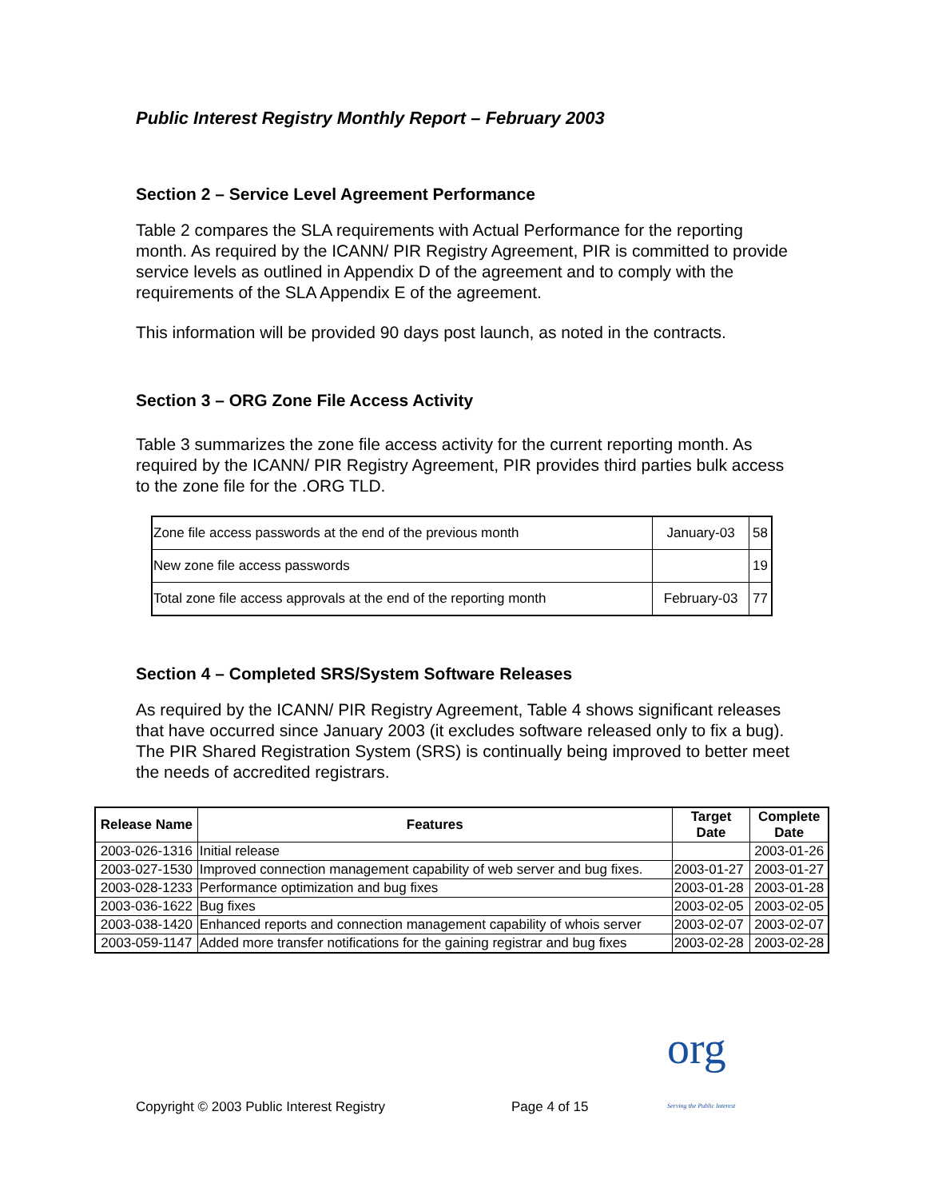Public Interest Registry Monthly Report – February 2003
Section 2 – Service Level Agreement Performance
Table 2 compares the SLA requirements with Actual Performance for the reporting month. As required by the ICANN/ PIR Registry Agreement, PIR is committed to provide service levels as outlined in Appendix D of the agreement and to comply with the requirements of the SLA Appendix E of the agreement.
This information will be provided 90 days post launch, as noted in the contracts.
Section 3 – ORG Zone File Access Activity
Table 3 summarizes the zone file access activity for the current reporting month. As required by the ICANN/ PIR Registry Agreement, PIR provides third parties bulk access to the zone file for the .ORG TLD.
| Zone file access passwords at the end of the previous month | January-03 | 58 |
| New zone file access passwords | | 19 |
| Total zone file access approvals at the end of the reporting month | February-03 | 77 |
Section 4 – Completed SRS/System Software Releases
As required by the ICANN/ PIR Registry Agreement, Table 4 shows significant releases that have occurred since January 2003 (it excludes software released only to fix a bug). The PIR Shared Registration System (SRS) is continually being improved to better meet the needs of accredited registrars.
| Release Name | Features | Target Date | Complete Date |
| --- | --- | --- | --- |
| 2003-026-1316 | Initial release | | 2003-01-26 |
| 2003-027-1530 | Improved connection management capability of web server and bug fixes. | 2003-01-27 | 2003-01-27 |
| 2003-028-1233 | Performance optimization and bug fixes | 2003-01-28 | 2003-01-28 |
| 2003-036-1622 | Bug fixes | 2003-02-05 | 2003-02-05 |
| 2003-038-1420 | Enhanced reports and connection management capability of whois server | 2003-02-07 | 2003-02-07 |
| 2003-059-1147 | Added more transfer notifications for the gaining registrar and bug fixes | 2003-02-28 | 2003-02-28 |
Copyright © 2003 Public Interest Registry Page 4 of 15 org
Serving the Public Interest